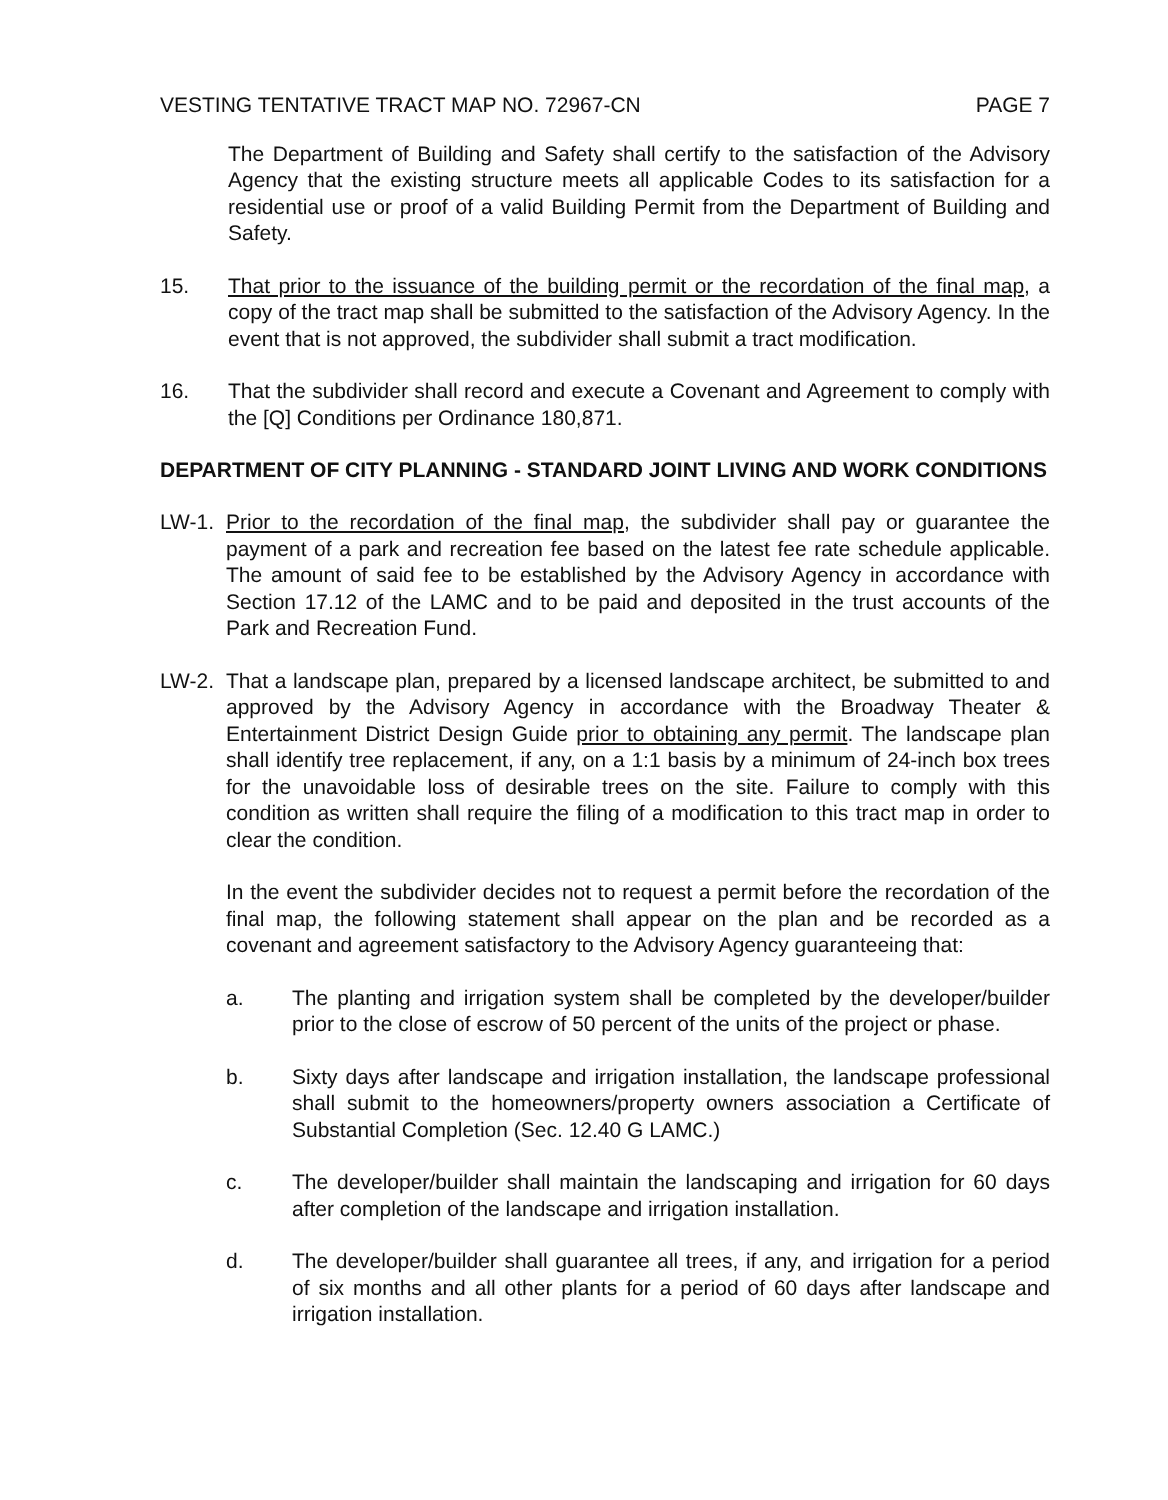VESTING TENTATIVE TRACT MAP NO. 72967-CN PAGE 7
The Department of Building and Safety shall certify to the satisfaction of the Advisory Agency that the existing structure meets all applicable Codes to its satisfaction for a residential use or proof of a valid Building Permit from the Department of Building and Safety.
15. That prior to the issuance of the building permit or the recordation of the final map, a copy of the tract map shall be submitted to the satisfaction of the Advisory Agency. In the event that is not approved, the subdivider shall submit a tract modification.
16. That the subdivider shall record and execute a Covenant and Agreement to comply with the [Q] Conditions per Ordinance 180,871.
DEPARTMENT OF CITY PLANNING - STANDARD JOINT LIVING AND WORK CONDITIONS
LW-1. Prior to the recordation of the final map, the subdivider shall pay or guarantee the payment of a park and recreation fee based on the latest fee rate schedule applicable. The amount of said fee to be established by the Advisory Agency in accordance with Section 17.12 of the LAMC and to be paid and deposited in the trust accounts of the Park and Recreation Fund.
LW-2. That a landscape plan, prepared by a licensed landscape architect, be submitted to and approved by the Advisory Agency in accordance with the Broadway Theater & Entertainment District Design Guide prior to obtaining any permit. The landscape plan shall identify tree replacement, if any, on a 1:1 basis by a minimum of 24-inch box trees for the unavoidable loss of desirable trees on the site. Failure to comply with this condition as written shall require the filing of a modification to this tract map in order to clear the condition.
In the event the subdivider decides not to request a permit before the recordation of the final map, the following statement shall appear on the plan and be recorded as a covenant and agreement satisfactory to the Advisory Agency guaranteeing that:
a. The planting and irrigation system shall be completed by the developer/builder prior to the close of escrow of 50 percent of the units of the project or phase.
b. Sixty days after landscape and irrigation installation, the landscape professional shall submit to the homeowners/property owners association a Certificate of Substantial Completion (Sec. 12.40 G LAMC.)
c. The developer/builder shall maintain the landscaping and irrigation for 60 days after completion of the landscape and irrigation installation.
d. The developer/builder shall guarantee all trees, if any, and irrigation for a period of six months and all other plants for a period of 60 days after landscape and irrigation installation.